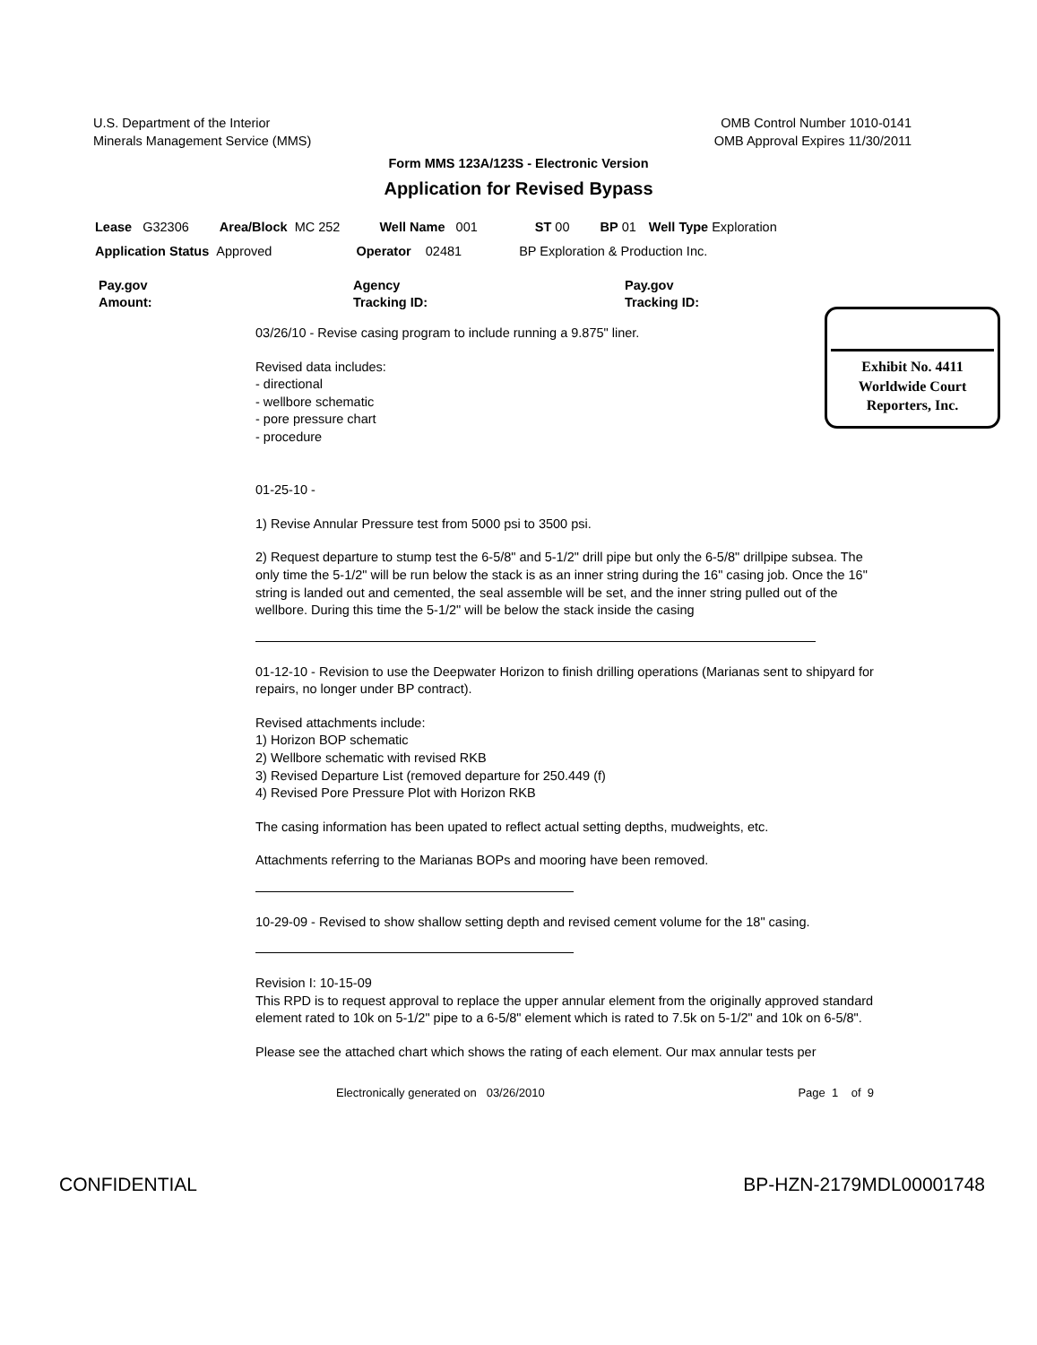U.S. Department of the Interior
Minerals Management Service (MMS)
OMB Control Number 1010-0141
OMB Approval Expires 11/30/2011
Form MMS 123A/123S - Electronic Version
Application for Revised Bypass
Lease G32306 Area/Block MC 252 Well Name 001 ST 00 BP 01 Well Type Exploration
Application Status Approved Operator 02481 BP Exploration & Production Inc.
Pay.gov
Amount:
Agency
Tracking ID:
Pay.gov
Tracking ID:
Exhibit No. 4411
Worldwide Court
Reporters, Inc.
03/26/10 - Revise casing program to include running a 9.875" liner.
Revised data includes:
- directional
- wellbore schematic
- pore pressure chart
- procedure
01-25-10 -
1) Revise Annular Pressure test from 5000 psi to 3500 psi.
2) Request departure to stump test the 6-5/8" and 5-1/2" drill pipe but only the 6-5/8" drillpipe subsea. The only time the 5-1/2" will be run below the stack is as an inner string during the 16" casing job. Once the 16" string is landed out and cemented, the seal assemble will be set, and the inner string pulled out of the wellbore. During this time the 5-1/2" will be below the stack inside the casing
01-12-10 - Revision to use the Deepwater Horizon to finish drilling operations (Marianas sent to shipyard for repairs, no longer under BP contract).
Revised attachments include:
1) Horizon BOP schematic
2) Wellbore schematic with revised RKB
3) Revised Departure List (removed departure for 250.449 (f)
4) Revised Pore Pressure Plot with Horizon RKB
The casing information has been upated to reflect actual setting depths, mudweights, etc.
Attachments referring to the Marianas BOPs and mooring have been removed.
10-29-09 - Revised to show shallow setting depth and revised cement volume for the 18" casing.
Revision I: 10-15-09
This RPD is to request approval to replace the upper annular element from the originally approved standard element rated to 10k on 5-1/2" pipe to a 6-5/8" element which is rated to 7.5k on 5-1/2" and 10k on 6-5/8".
Please see the attached chart which shows the rating of each element. Our max annular tests per
Electronically generated on 03/26/2010 Page 1 of 9
CONFIDENTIAL BP-HZN-2179MDL00001748